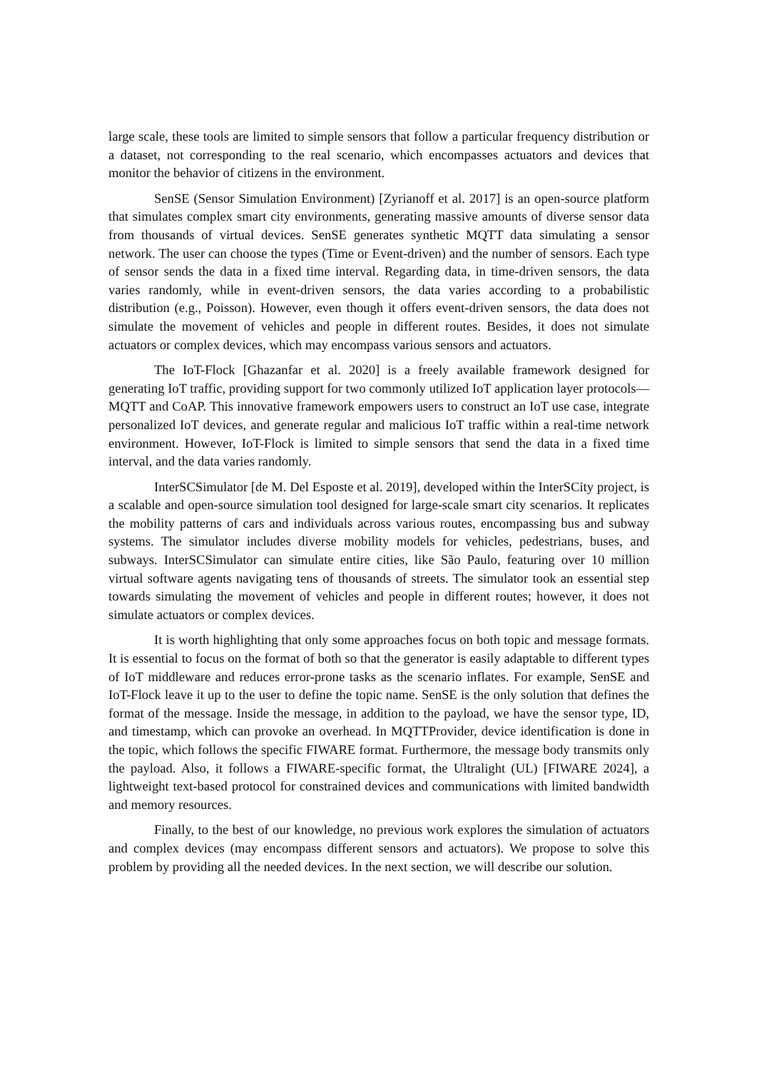large scale, these tools are limited to simple sensors that follow a particular frequency distribution or a dataset, not corresponding to the real scenario, which encompasses actuators and devices that monitor the behavior of citizens in the environment.
SenSE (Sensor Simulation Environment) [Zyrianoff et al. 2017] is an open-source platform that simulates complex smart city environments, generating massive amounts of diverse sensor data from thousands of virtual devices. SenSE generates synthetic MQTT data simulating a sensor network. The user can choose the types (Time or Event-driven) and the number of sensors. Each type of sensor sends the data in a fixed time interval. Regarding data, in time-driven sensors, the data varies randomly, while in event-driven sensors, the data varies according to a probabilistic distribution (e.g., Poisson). However, even though it offers event-driven sensors, the data does not simulate the movement of vehicles and people in different routes. Besides, it does not simulate actuators or complex devices, which may encompass various sensors and actuators.
The IoT-Flock [Ghazanfar et al. 2020] is a freely available framework designed for generating IoT traffic, providing support for two commonly utilized IoT application layer protocols—MQTT and CoAP. This innovative framework empowers users to construct an IoT use case, integrate personalized IoT devices, and generate regular and malicious IoT traffic within a real-time network environment. However, IoT-Flock is limited to simple sensors that send the data in a fixed time interval, and the data varies randomly.
InterSCSimulator [de M. Del Esposte et al. 2019], developed within the InterSCity project, is a scalable and open-source simulation tool designed for large-scale smart city scenarios. It replicates the mobility patterns of cars and individuals across various routes, encompassing bus and subway systems. The simulator includes diverse mobility models for vehicles, pedestrians, buses, and subways. InterSCSimulator can simulate entire cities, like São Paulo, featuring over 10 million virtual software agents navigating tens of thousands of streets. The simulator took an essential step towards simulating the movement of vehicles and people in different routes; however, it does not simulate actuators or complex devices.
It is worth highlighting that only some approaches focus on both topic and message formats. It is essential to focus on the format of both so that the generator is easily adaptable to different types of IoT middleware and reduces error-prone tasks as the scenario inflates. For example, SenSE and IoT-Flock leave it up to the user to define the topic name. SenSE is the only solution that defines the format of the message. Inside the message, in addition to the payload, we have the sensor type, ID, and timestamp, which can provoke an overhead. In MQTTProvider, device identification is done in the topic, which follows the specific FIWARE format. Furthermore, the message body transmits only the payload. Also, it follows a FIWARE-specific format, the Ultralight (UL) [FIWARE 2024], a lightweight text-based protocol for constrained devices and communications with limited bandwidth and memory resources.
Finally, to the best of our knowledge, no previous work explores the simulation of actuators and complex devices (may encompass different sensors and actuators). We propose to solve this problem by providing all the needed devices. In the next section, we will describe our solution.